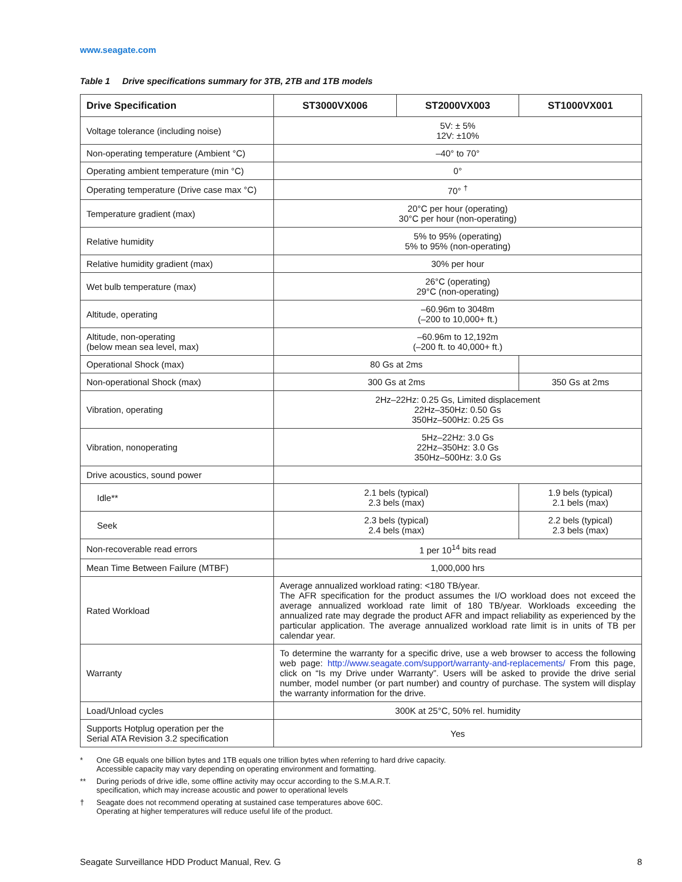www.seagate.com
Table 1 Drive specifications summary for 3TB, 2TB and 1TB models
| Drive Specification | ST3000VX006 | ST2000VX003 | ST1000VX001 |
| --- | --- | --- | --- |
| Voltage tolerance (including noise) | 5V: ± 5% 12V: ±10% | | |
| Non-operating temperature (Ambient °C) | –40° to 70° | | |
| Operating ambient temperature (min °C) | 0° | | |
| Operating temperature (Drive case max °C) | 70° <sup>†</sup> | | |
| Temperature gradient (max) | 20°C per hour (operating) 30°C per hour (non-operating) | | |
| Relative humidity | 5% to 95% (operating) 5% to 95% (non-operating) | | |
| Relative humidity gradient (max) | 30% per hour | | |
| Wet bulb temperature (max) | 26°C (operating) 29°C (non-operating) | | |
| Altitude, operating | –60.96m to 3048m (–200 to 10,000+ ft.) | | |
| Altitude, non-operating (below mean sea level, max) | –60.96m to 12,192m (–200 ft. to 40,000+ ft.) | | |
| Operational Shock (max) | 80 Gs at 2ms | | |
| Non-operational Shock (max) | 300 Gs at 2ms | | 350 Gs at 2ms |
| Vibration, operating | 2Hz–22Hz: 0.25 Gs, Limited displacement 22Hz–350Hz: 0.50 Gs 350Hz–500Hz: 0.25 Gs | | |
| Vibration, nonoperating | 5Hz–22Hz: 3.0 Gs 22Hz–350Hz: 3.0 Gs 350Hz–500Hz: 3.0 Gs | | |
| Drive acoustics, sound power | | | |
| Idle** | 2.1 bels (typical) 2.3 bels (max) | | 1.9 bels (typical) 2.1 bels (max) |
| Seek | 2.3 bels (typical) 2.4 bels (max) | | 2.2 bels (typical) 2.3 bels (max) |
| Non-recoverable read errors | 1 per 10<sup>14</sup> bits read | | |
| Mean Time Between Failure (MTBF) | 1,000,000 hrs | | |
| Rated Workload | Average annualized workload rating: <180 TB/year. The AFR specification for the product assumes the I/O workload does not exceed the average annualized workload rate limit of 180 TB/year. Workloads exceeding the annualized rate may degrade the product AFR and impact reliability as experienced by the particular application. The average annualized workload rate limit is in units of TB per calendar year. | | |
| Warranty | To determine the warranty for a specific drive, use a web browser to access the following web page: http://www.seagate.com/support/warranty-and-replacements/ From this page, click on “Is my Drive under Warranty”. Users will be asked to provide the drive serial number, model number (or part number) and country of purchase. The system will display the warranty information for the drive. | | |
| Load/Unload cycles | 300K at 25°C, 50% rel. humidity | | |
| Supports Hotplug operation per the Serial ATA Revision 3.2 specification | Yes | | |
* One GB equals one billion bytes and 1TB equals one trillion bytes when referring to hard drive capacity.
Accessible capacity may vary depending on operating environment and formatting.
** During periods of drive idle, some offline activity may occur according to the S.M.A.R.T.
specification, which may increase acoustic and power to operational levels
† Seagate does not recommend operating at sustained case temperatures above 60C.
Operating at higher temperatures will reduce useful life of the product.
Seagate Surveillance HDD Product Manual, Rev. G 8